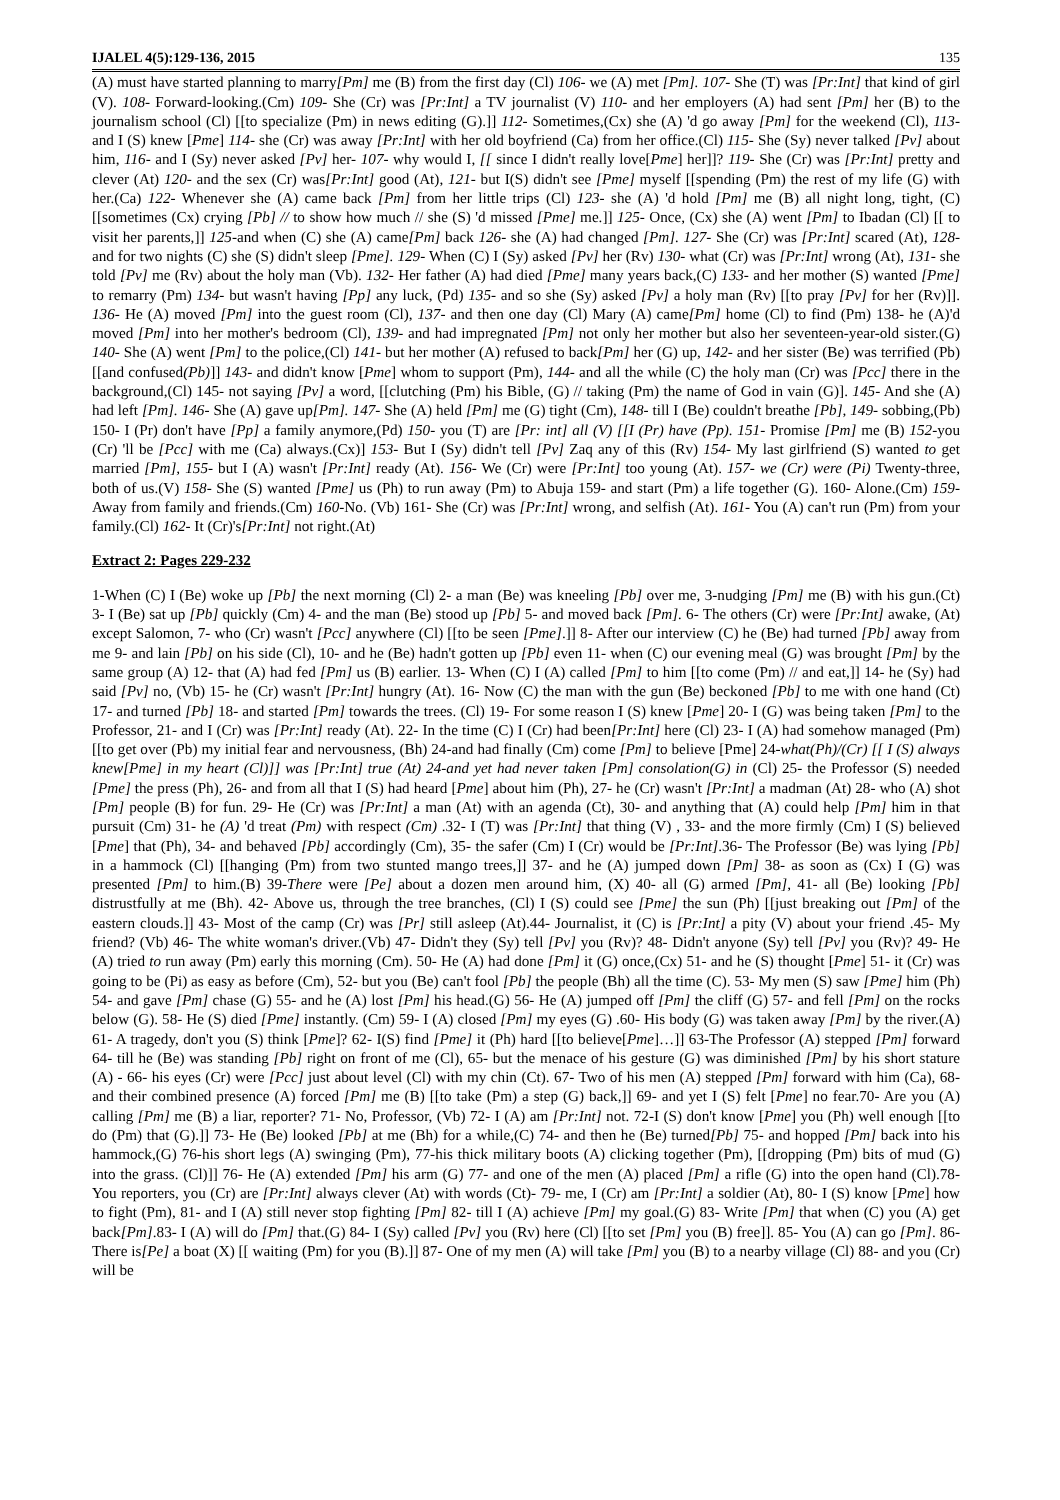IJALEL 4(5):129-136, 2015 135
(A) must have started planning to marry[Pm] me (B) from the first day (Cl) 106- we (A) met [Pm]. 107- She (T) was [Pr:Int] that kind of girl (V). 108- Forward-looking.(Cm) 109- She (Cr) was [Pr:Int] a TV journalist (V) 110- and her employers (A) had sent [Pm] her (B) to the journalism school (Cl) [[to specialize (Pm) in news editing (G).]] 112- Sometimes,(Cx) she (A) 'd go away [Pm] for the weekend (Cl), 113- and I (S) knew [Pme] 114- she (Cr) was away [Pr:Int] with her old boyfriend (Ca) from her office.(Cl) 115- She (Sy) never talked [Pv] about him, 116- and I (Sy) never asked [Pv] her- 107- why would I, [[ since I didn't really love[Pme] her]]? 119- She (Cr) was [Pr:Int] pretty and clever (At) 120- and the sex (Cr) was[Pr:Int] good (At), 121- but I(S) didn't see [Pme] myself [[spending (Pm) the rest of my life (G) with her.(Ca) 122- Whenever she (A) came back [Pm] from her little trips (Cl) 123- she (A) 'd hold [Pm] me (B) all night long, tight, (C) [[sometimes (Cx) crying [Pb] // to show how much // she (S) 'd missed [Pme] me.]] 125- Once, (Cx) she (A) went [Pm] to Ibadan (Cl) [[ to visit her parents,]] 125-and when (C) she (A) came[Pm] back 126- she (A) had changed [Pm]. 127- She (Cr) was [Pr:Int] scared (At), 128- and for two nights (C) she (S) didn't sleep [Pme]. 129- When (C) I (Sy) asked [Pv] her (Rv) 130- what (Cr) was [Pr:Int] wrong (At), 131- she told [Pv] me (Rv) about the holy man (Vb). 132- Her father (A) had died [Pme] many years back,(C) 133- and her mother (S) wanted [Pme] to remarry (Pm) 134- but wasn't having [Pp] any luck, (Pd) 135- and so she (Sy) asked [Pv] a holy man (Rv) [[to pray [Pv] for her (Rv)]]. 136- He (A) moved [Pm] into the guest room (Cl), 137- and then one day (Cl) Mary (A) came[Pm] home (Cl) to find (Pm) 138- he (A)'d moved [Pm] into her mother's bedroom (Cl), 139- and had impregnated [Pm] not only her mother but also her seventeen-year-old sister.(G) 140- She (A) went [Pm] to the police,(Cl) 141- but her mother (A) refused to back[Pm] her (G) up, 142- and her sister (Be) was terrified (Pb) [[and confused(Pb)]] 143- and didn't know [Pme] whom to support (Pm), 144- and all the while (C) the holy man (Cr) was [Pcc] there in the background,(Cl) 145- not saying [Pv] a word, [[clutching (Pm) his Bible, (G) // taking (Pm) the name of God in vain (G)]. 145- And she (A) had left [Pm]. 146- She (A) gave up[Pm]. 147- She (A) held [Pm] me (G) tight (Cm), 148- till I (Be) couldn't breathe [Pb], 149- sobbing,(Pb) 150- I (Pr) don't have [Pp] a family anymore,(Pd) 150- you (T) are [Pr: int] all (V) [[I (Pr) have (Pp). 151- Promise [Pm] me (B) 152-you (Cr) 'll be [Pcc] with me (Ca) always.(Cx)] 153- But I (Sy) didn't tell [Pv] Zaq any of this (Rv) 154- My last girlfriend (S) wanted to get married [Pm], 155- but I (A) wasn't [Pr:Int] ready (At). 156- We (Cr) were [Pr:Int] too young (At). 157- we (Cr) were (Pi) Twenty-three, both of us.(V) 158- She (S) wanted [Pme] us (Ph) to run away (Pm) to Abuja 159- and start (Pm) a life together (G). 160- Alone.(Cm) 159- Away from family and friends.(Cm) 160-No. (Vb) 161- She (Cr) was [Pr:Int] wrong, and selfish (At). 161- You (A) can't run (Pm) from your family.(Cl) 162- It (Cr)'s[Pr:Int] not right.(At)
Extract 2: Pages 229-232
1-When (C) I (Be) woke up [Pb] the next morning (Cl) 2- a man (Be) was kneeling [Pb] over me, 3-nudging [Pm] me (B) with his gun.(Ct) 3- I (Be) sat up [Pb] quickly (Cm) 4- and the man (Be) stood up [Pb] 5- and moved back [Pm]. 6- The others (Cr) were [Pr:Int] awake, (At) except Salomon, 7- who (Cr) wasn't [Pcc] anywhere (Cl) [[to be seen [Pme].]] 8- After our interview (C) he (Be) had turned [Pb] away from me 9- and lain [Pb] on his side (Cl), 10- and he (Be) hadn't gotten up [Pb] even 11- when (C) our evening meal (G) was brought [Pm] by the same group (A) 12- that (A) had fed [Pm] us (B) earlier. 13- When (C) I (A) called [Pm] to him [[to come (Pm) // and eat,]] 14- he (Sy) had said [Pv] no, (Vb) 15- he (Cr) wasn't [Pr:Int] hungry (At). 16- Now (C) the man with the gun (Be) beckoned [Pb] to me with one hand (Ct) 17- and turned [Pb] 18- and started [Pm] towards the trees. (Cl) 19- For some reason I (S) knew [Pme] 20- I (G) was being taken [Pm] to the Professor, 21- and I (Cr) was [Pr:Int] ready (At). 22- In the time (C) I (Cr) had been[Pr:Int] here (Cl) 23- I (A) had somehow managed (Pm) [[to get over (Pb) my initial fear and nervousness, (Bh) 24-and had finally (Cm) come [Pm] to believe [Pme] 24-what(Ph)/(Cr) [[ I (S) always knew[Pme] in my heart (Cl)]] was [Pr:Int] true (At) 24-and yet had never taken [Pm] consolation(G) in (Cl) 25- the Professor (S) needed [Pme] the press (Ph), 26- and from all that I (S) had heard [Pme] about him (Ph), 27- he (Cr) wasn't [Pr:Int] a madman (At) 28- who (A) shot [Pm] people (B) for fun. 29- He (Cr) was [Pr:Int] a man (At) with an agenda (Ct), 30- and anything that (A) could help [Pm] him in that pursuit (Cm) 31- he (A) 'd treat (Pm) with respect (Cm) .32- I (T) was [Pr:Int] that thing (V) , 33- and the more firmly (Cm) I (S) believed [Pme] that (Ph), 34- and behaved [Pb] accordingly (Cm), 35- the safer (Cm) I (Cr) would be [Pr:Int].36- The Professor (Be) was lying [Pb] in a hammock (Cl) [[hanging (Pm) from two stunted mango trees,]] 37- and he (A) jumped down [Pm] 38- as soon as (Cx) I (G) was presented [Pm] to him.(B) 39-There were [Pe] about a dozen men around him, (X) 40- all (G) armed [Pm], 41- all (Be) looking [Pb] distrustfully at me (Bh). 42- Above us, through the tree branches, (Cl) I (S) could see [Pme] the sun (Ph) [[just breaking out [Pm] of the eastern clouds.]] 43- Most of the camp (Cr) was [Pr] still asleep (At).44- Journalist, it (C) is [Pr:Int] a pity (V) about your friend .45- My friend? (Vb) 46- The white woman's driver.(Vb) 47- Didn't they (Sy) tell [Pv] you (Rv)? 48- Didn't anyone (Sy) tell [Pv] you (Rv)? 49- He (A) tried to run away (Pm) early this morning (Cm). 50- He (A) had done [Pm] it (G) once,(Cx) 51- and he (S) thought [Pme] 51- it (Cr) was going to be (Pi) as easy as before (Cm), 52- but you (Be) can't fool [Pb] the people (Bh) all the time (C). 53- My men (S) saw [Pme] him (Ph) 54- and gave [Pm] chase (G) 55- and he (A) lost [Pm] his head.(G) 56- He (A) jumped off [Pm] the cliff (G) 57- and fell [Pm] on the rocks below (G). 58- He (S) died [Pme] instantly. (Cm) 59- I (A) closed [Pm] my eyes (G) .60- His body (G) was taken away [Pm] by the river.(A) 61- A tragedy, don't you (S) think [Pme]? 62- I(S) find [Pme] it (Ph) hard [[to believe[Pme]…]] 63-The Professor (A) stepped [Pm] forward 64- till he (Be) was standing [Pb] right on front of me (Cl), 65- but the menace of his gesture (G) was diminished [Pm] by his short stature (A) - 66- his eyes (Cr) were [Pcc] just about level (Cl) with my chin (Ct). 67- Two of his men (A) stepped [Pm] forward with him (Ca), 68- and their combined presence (A) forced [Pm] me (B) [[to take (Pm) a step (G) back,]] 69- and yet I (S) felt [Pme] no fear.70- Are you (A) calling [Pm] me (B) a liar, reporter? 71- No, Professor, (Vb) 72- I (A) am [Pr:Int] not. 72-I (S) don't know [Pme] you (Ph) well enough [[to do (Pm) that (G).]] 73- He (Be) looked [Pb] at me (Bh) for a while,(C) 74- and then he (Be) turned[Pb] 75- and hopped [Pm] back into his hammock,(G) 76-his short legs (A) swinging (Pm), 77-his thick military boots (A) clicking together (Pm), [[dropping (Pm) bits of mud (G) into the grass. (Cl)]] 76- He (A) extended [Pm] his arm (G) 77- and one of the men (A) placed [Pm] a rifle (G) into the open hand (Cl).78- You reporters, you (Cr) are [Pr:Int] always clever (At) with words (Ct)- 79- me, I (Cr) am [Pr:Int] a soldier (At), 80- I (S) know [Pme] how to fight (Pm), 81- and I (A) still never stop fighting [Pm] 82- till I (A) achieve [Pm] my goal.(G) 83- Write [Pm] that when (C) you (A) get back[Pm].83- I (A) will do [Pm] that.(G) 84- I (Sy) called [Pv] you (Rv) here (Cl) [[to set [Pm] you (B) free]]. 85- You (A) can go [Pm]. 86- There is[Pe] a boat (X) [[ waiting (Pm) for you (B).]] 87- One of my men (A) will take [Pm] you (B) to a nearby village (Cl) 88- and you (Cr) will be